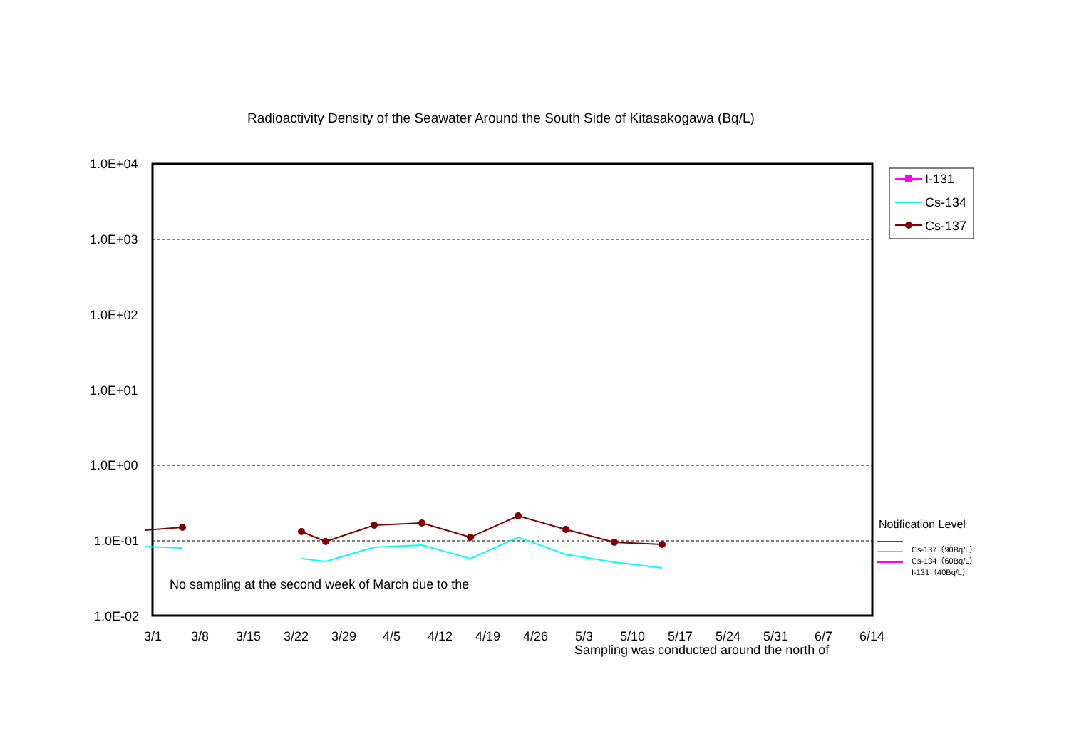Radioactivity Density of the Seawater Around the South Side of Kitasakogawa (Bq/L)
1.0E+04
1.0E+03
1.0E+02
1.0E+01
1.0E+00
1.0E-01
1.0E-02
3/1 3/8 3/15 3/22 3/29 4/5 4/12 4/19 4/26 5/3 5/10 5/17 5/24 5/31 6/7 6/14
Sampling was conducted around the north of
No sampling at the second week of March due to the
I-131
Cs-134
Cs-137
Notification Level
Cs-137（90Bq/L）
Cs-134（60Bq/L）
I-131（40Bq/L）